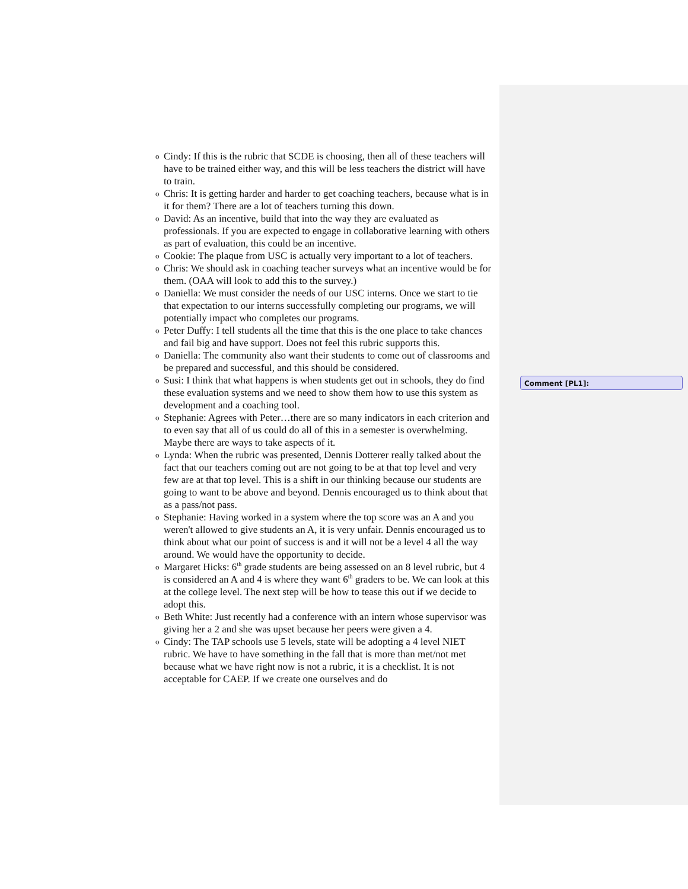o Cindy: If this is the rubric that SCDE is choosing, then all of these teachers will have to be trained either way, and this will be less teachers the district will have to train.
o Chris: It is getting harder and harder to get coaching teachers, because what is in it for them? There are a lot of teachers turning this down.
o David: As an incentive, build that into the way they are evaluated as professionals. If you are expected to engage in collaborative learning with others as part of evaluation, this could be an incentive.
o Cookie: The plaque from USC is actually very important to a lot of teachers.
o Chris: We should ask in coaching teacher surveys what an incentive would be for them. (OAA will look to add this to the survey.)
o Daniella: We must consider the needs of our USC interns. Once we start to tie that expectation to our interns successfully completing our programs, we will potentially impact who completes our programs.
o Peter Duffy: I tell students all the time that this is the one place to take chances and fail big and have support. Does not feel this rubric supports this.
o Daniella: The community also want their students to come out of classrooms and be prepared and successful, and this should be considered.
o Susi: I think that what happens is when students get out in schools, they do find these evaluation systems and we need to show them how to use this system as development and a coaching tool.
o Stephanie: Agrees with Peter…there are so many indicators in each criterion and to even say that all of us could do all of this in a semester is overwhelming. Maybe there are ways to take aspects of it.
o Lynda: When the rubric was presented, Dennis Dotterer really talked about the fact that our teachers coming out are not going to be at that top level and very few are at that top level. This is a shift in our thinking because our students are going to want to be above and beyond. Dennis encouraged us to think about that as a pass/not pass.
o Stephanie: Having worked in a system where the top score was an A and you weren't allowed to give students an A, it is very unfair. Dennis encouraged us to think about what our point of success is and it will not be a level 4 all the way around. We would have the opportunity to decide.
o Margaret Hicks: 6<sup>th</sup> grade students are being assessed on an 8 level rubric, but 4 is considered an A and 4 is where they want 6<sup>th</sup> graders to be. We can look at this at the college level. The next step will be how to tease this out if we decide to adopt this.
o Beth White: Just recently had a conference with an intern whose supervisor was giving her a 2 and she was upset because her peers were given a 4.
o Cindy: The TAP schools use 5 levels, state will be adopting a 4 level NIET rubric. We have to have something in the fall that is more than met/not met because what we have right now is not a rubric, it is a checklist. It is not acceptable for CAEP. If we create one ourselves and do
Comment [PL1]: